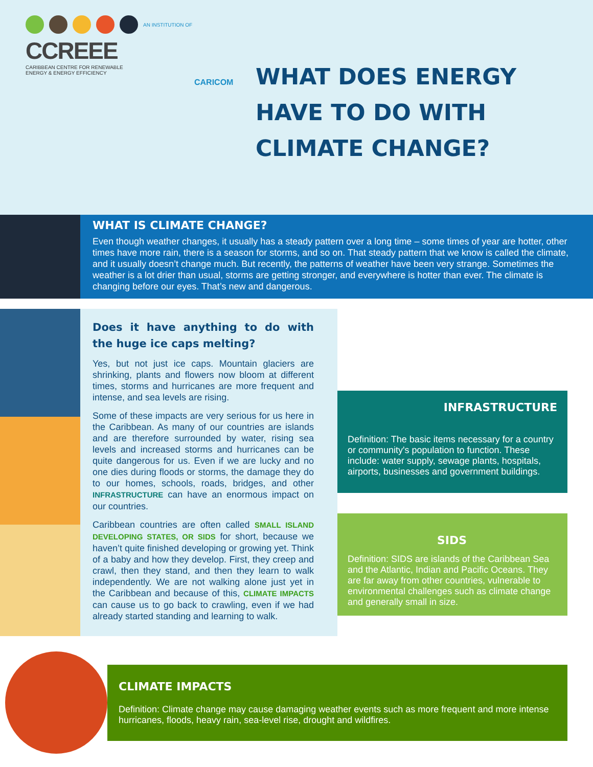AN INSTITUTION OF
CCREEE
CARIBBEAN CENTRE FOR RENEWABLE
ENERGY & ENERGY EFFICIENCY
CARICOM
WHAT DOES ENERGY
HAVE TO DO WITH
CLIMATE CHANGE?
WHAT IS CLIMATE CHANGE?
Even though weather changes, it usually has a steady pattern over a long time – some times of year are hotter, other times have more rain, there is a season for storms, and so on. That steady pattern that we know is called the climate, and it usually doesn’t change much. But recently, the patterns of weather have been very strange. Sometimes the weather is a lot drier than usual, storms are getting stronger, and everywhere is hotter than ever. The climate is changing before our eyes. That’s new and dangerous.
Does it have anything to do with the huge ice caps melting?
Yes, but not just ice caps. Mountain glaciers are shrinking, plants and flowers now bloom at different times, storms and hurricanes are more frequent and intense, and sea levels are rising.
Some of these impacts are very serious for us here in the Caribbean. As many of our countries are islands and are therefore surrounded by water, rising sea levels and increased storms and hurricanes can be quite dangerous for us. Even if we are lucky and no one dies during floods or storms, the damage they do to our homes, schools, roads, bridges, and other INFRASTRUCTURE can have an enormous impact on our countries.
Caribbean countries are often called SMALL ISLAND DEVELOPING STATES, OR SIDS for short, because we haven’t quite finished developing or growing yet. Think of a baby and how they develop. First, they creep and crawl, then they stand, and then they learn to walk independently. We are not walking alone just yet in the Caribbean and because of this, CLIMATE IMPACTS can cause us to go back to crawling, even if we had already started standing and learning to walk.
INFRASTRUCTURE
Definition: The basic items necessary for a country or community's population to function. These include: water supply, sewage plants, hospitals, airports, businesses and government buildings.
SIDS
Definition: SIDS are islands of the Caribbean Sea and the Atlantic, Indian and Pacific Oceans. They are far away from other countries, vulnerable to environmental challenges such as climate change and generally small in size.
CLIMATE IMPACTS
Definition: Climate change may cause damaging weather events such as more frequent and more intense hurricanes, floods, heavy rain, sea-level rise, drought and wildfires.